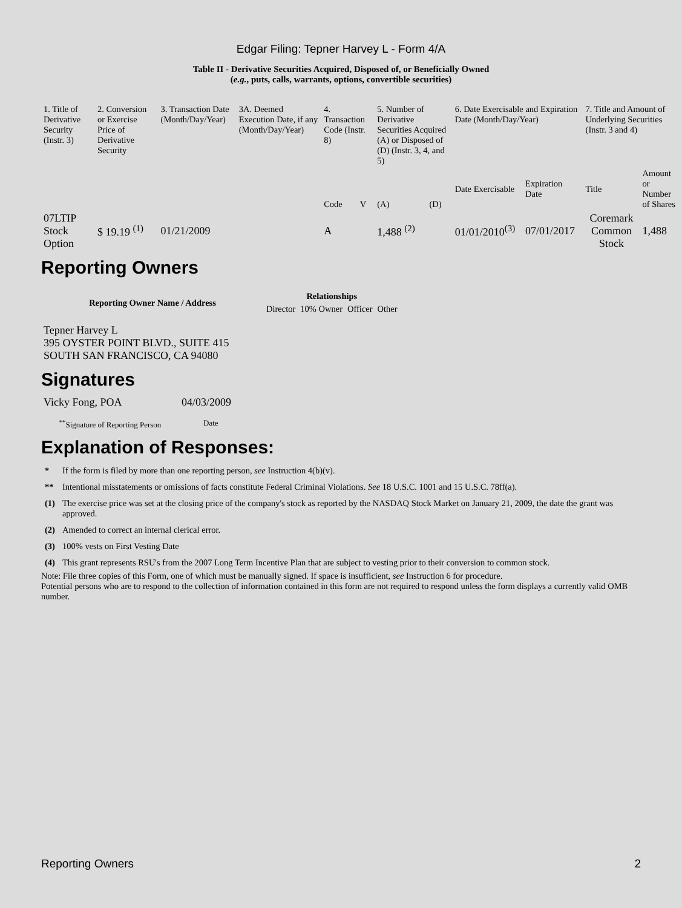Edgar Filing: Tepner Harvey L - Form 4/A
Table II - Derivative Securities Acquired, Disposed of, or Beneficially Owned
(e.g., puts, calls, warrants, options, convertible securities)
| 1. Title of Derivative Security (Instr. 3) | 2. Conversion or Exercise Price of Derivative Security | 3. Transaction Date (Month/Day/Year) | 3A. Deemed Execution Date, if any (Month/Day/Year) | 4. Transaction Code (Instr. 8) | | 5. Number of Derivative Securities Acquired (A) or Disposed of (D) (Instr. 3, 4, and 5) | | 6. Date Exercisable and Expiration Date (Month/Day/Year) | | 7. Title and Amount of Underlying Securities (Instr. 3 and 4) | |
| --- | --- | --- | --- | --- | --- | --- | --- | --- | --- | --- | --- |
| | | | | Code | V | (A) | (D) | Date Exercisable | Expiration Date | Title | Amount or Number of Shares |
| 07LTIP Stock Option | $ 19.19 <sup>(1)</sup> | 01/21/2009 | | A | | 1,488 <sup>(2)</sup> | | 01/01/2010<sup>(3)</sup> | 07/01/2017 | Coremark Common Stock | 1,488 |
Reporting Owners
| Reporting Owner Name / Address | Relationships | | | |
| --- | --- | --- | --- | --- |
| | Director | 10% Owner | Officer | Other |
| Tepner Harvey L 395 OYSTER POINT BLVD., SUITE 415 SOUTH SAN FRANCISCO, CA 94080 | | | | |
Signatures
| Vicky Fong, POA | 04/03/2009 |
| <sup>**</sup> Signature of Reporting Person | Date |
Explanation of Responses:
| * | If the form is filed by more than one reporting person, see Instruction 4(b)(v). |
| ** | Intentional misstatements or omissions of facts constitute Federal Criminal Violations. See 18 U.S.C. 1001 and 15 U.S.C. 78ff(a). |
| (1) | The exercise price was set at the closing price of the company's stock as reported by the NASDAQ Stock Market on January 21, 2009, the date the grant was approved. |
| (2) | Amended to correct an internal clerical error. |
| (3) | 100% vests on First Vesting Date |
| (4) | This grant represents RSU's from the 2007 Long Term Incentive Plan that are subject to vesting prior to their conversion to common stock. |
Note: File three copies of this Form, one of which must be manually signed. If space is insufficient, see Instruction 6 for procedure.
Potential persons who are to respond to the collection of information contained in this form are not required to respond unless the form displays a currently valid OMB number.
Reporting Owners 2